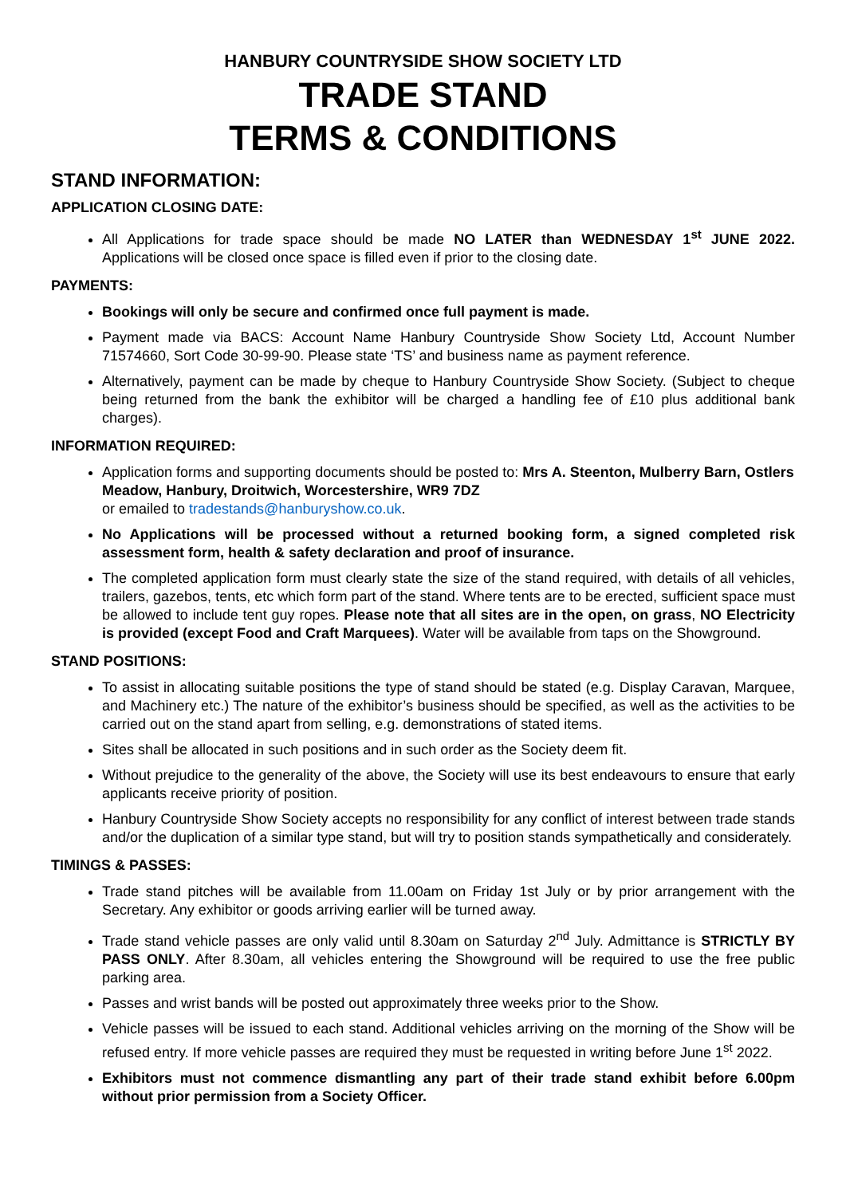HANBURY COUNTRYSIDE SHOW SOCIETY LTD
TRADE STAND
TERMS & CONDITIONS
STAND INFORMATION:
APPLICATION CLOSING DATE:
All Applications for trade space should be made NO LATER than WEDNESDAY 1<sup>st</sup> JUNE 2022. Applications will be closed once space is filled even if prior to the closing date.
PAYMENTS:
Bookings will only be secure and confirmed once full payment is made.
Payment made via BACS: Account Name Hanbury Countryside Show Society Ltd, Account Number 71574660, Sort Code 30-99-90. Please state ‘TS’ and business name as payment reference.
Alternatively, payment can be made by cheque to Hanbury Countryside Show Society. (Subject to cheque being returned from the bank the exhibitor will be charged a handling fee of £10 plus additional bank charges).
INFORMATION REQUIRED:
Application forms and supporting documents should be posted to: Mrs A. Steenton, Mulberry Barn, Ostlers Meadow, Hanbury, Droitwich, Worcestershire, WR9 7DZ
or emailed to tradestands@hanburyshow.co.uk.
No Applications will be processed without a returned booking form, a signed completed risk assessment form, health & safety declaration and proof of insurance.
The completed application form must clearly state the size of the stand required, with details of all vehicles, trailers, gazebos, tents, etc which form part of the stand. Where tents are to be erected, sufficient space must be allowed to include tent guy ropes. Please note that all sites are in the open, on grass, NO Electricity is provided (except Food and Craft Marquees). Water will be available from taps on the Showground.
STAND POSITIONS:
To assist in allocating suitable positions the type of stand should be stated (e.g. Display Caravan, Marquee, and Machinery etc.) The nature of the exhibitor’s business should be specified, as well as the activities to be carried out on the stand apart from selling, e.g. demonstrations of stated items.
Sites shall be allocated in such positions and in such order as the Society deem fit.
Without prejudice to the generality of the above, the Society will use its best endeavours to ensure that early applicants receive priority of position.
Hanbury Countryside Show Society accepts no responsibility for any conflict of interest between trade stands and/or the duplication of a similar type stand, but will try to position stands sympathetically and considerately.
TIMINGS & PASSES:
Trade stand pitches will be available from 11.00am on Friday 1st July or by prior arrangement with the Secretary. Any exhibitor or goods arriving earlier will be turned away.
Trade stand vehicle passes are only valid until 8.30am on Saturday 2<sup>nd</sup> July. Admittance is STRICTLY BY PASS ONLY. After 8.30am, all vehicles entering the Showground will be required to use the free public parking area.
Passes and wrist bands will be posted out approximately three weeks prior to the Show.
Vehicle passes will be issued to each stand. Additional vehicles arriving on the morning of the Show will be refused entry. If more vehicle passes are required they must be requested in writing before June 1<sup>st</sup> 2022.
Exhibitors must not commence dismantling any part of their trade stand exhibit before 6.00pm without prior permission from a Society Officer.